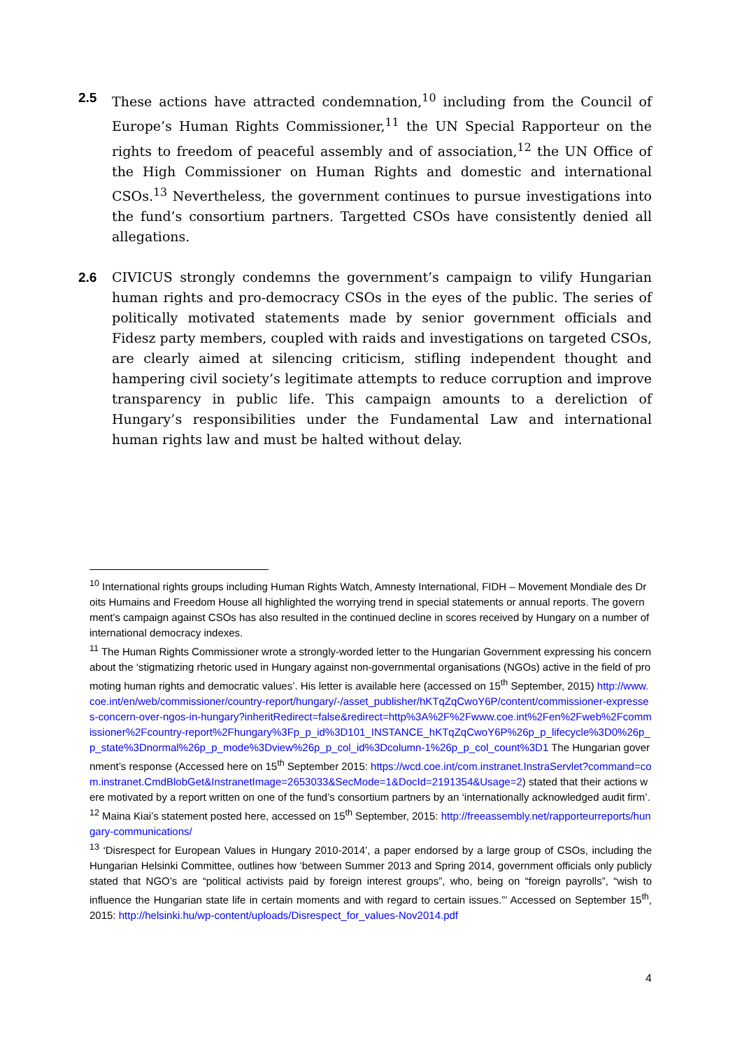2.5 These actions have attracted condemnation,<sup>10</sup> including from the Council of Europe’s Human Rights Commissioner,<sup>11</sup> the UN Special Rapporteur on the rights to freedom of peaceful assembly and of association,<sup>12</sup> the UN Office of the High Commissioner on Human Rights and domestic and international CSOs.<sup>13</sup> Nevertheless, the government continues to pursue investigations into the fund’s consortium partners. Targetted CSOs have consistently denied all allegations.
2.6 CIVICUS strongly condemns the government’s campaign to vilify Hungarian human rights and pro-democracy CSOs in the eyes of the public. The series of politically motivated statements made by senior government officials and Fidesz party members, coupled with raids and investigations on targeted CSOs, are clearly aimed at silencing criticism, stifling independent thought and hampering civil society’s legitimate attempts to reduce corruption and improve transparency in public life. This campaign amounts to a dereliction of Hungary’s responsibilities under the Fundamental Law and international human rights law and must be halted without delay.
<sup>10</sup> International rights groups including Human Rights Watch, Amnesty International, FIDH – Movement Mondiale des Droits Humains and Freedom House all highlighted the worrying trend in special statements or annual reports. The government’s campaign against CSOs has also resulted in the continued decline in scores received by Hungary on a number of international democracy indexes.
<sup>11</sup> The Human Rights Commissioner wrote a strongly-worded letter to the Hungarian Government expressing his concern about the ‘stigmatizing rhetoric used in Hungary against non-governmental organisations (NGOs) active in the field of promoting human rights and democratic values’. His letter is available here (accessed on 15<sup>th</sup> September, 2015) http://www.coe.int/en/web/commissioner/country-report/hungary/-/asset_publisher/hKTqZqCwoY6P/content/commissioner-expresses-concern-over-ngos-in-hungary?inheritRedirect=false&redirect=http%3A%2F%2Fwww.coe.int%2Fen%2Fweb%2Fcommissioner%2Fcountry-report%2Fhungary%3Fp_p_id%3D101_INSTANCE_hKTqZqCwoY6P%26p_p_lifecycle%3D0%26p_p_state%3Dnormal%26p_p_mode%3Dview%26p_p_col_id%3Dcolumn-1%26p_p_col_count%3D1 The Hungarian government’s response (Accessed here on 15<sup>th</sup> September 2015: https://wcd.coe.int/com.instranet.InstraServlet?command=com.instranet.CmdBlobGet&InstranetImage=2653033&SecMode=1&DocId=2191354&Usage=2) stated that their actions were motivated by a report written on one of the fund’s consortium partners by an ‘internationally acknowledged audit firm’.
<sup>12</sup> Maina Kiai’s statement posted here, accessed on 15<sup>th</sup> September, 2015: http://freeassembly.net/rapporteurreports/hungary-communications/
<sup>13</sup> ‘Disrespect for European Values in Hungary 2010-2014’, a paper endorsed by a large group of CSOs, including the Hungarian Helsinki Committee, outlines how ‘between Summer 2013 and Spring 2014, government officials only publicly stated that NGO’s are “political activists paid by foreign interest groups”, who, being on “foreign payrolls”, “wish to influence the Hungarian state life in certain moments and with regard to certain issues.”’ Accessed on September 15<sup>th</sup>, 2015: http://helsinki.hu/wp-content/uploads/Disrespect_for_values-Nov2014.pdf
4